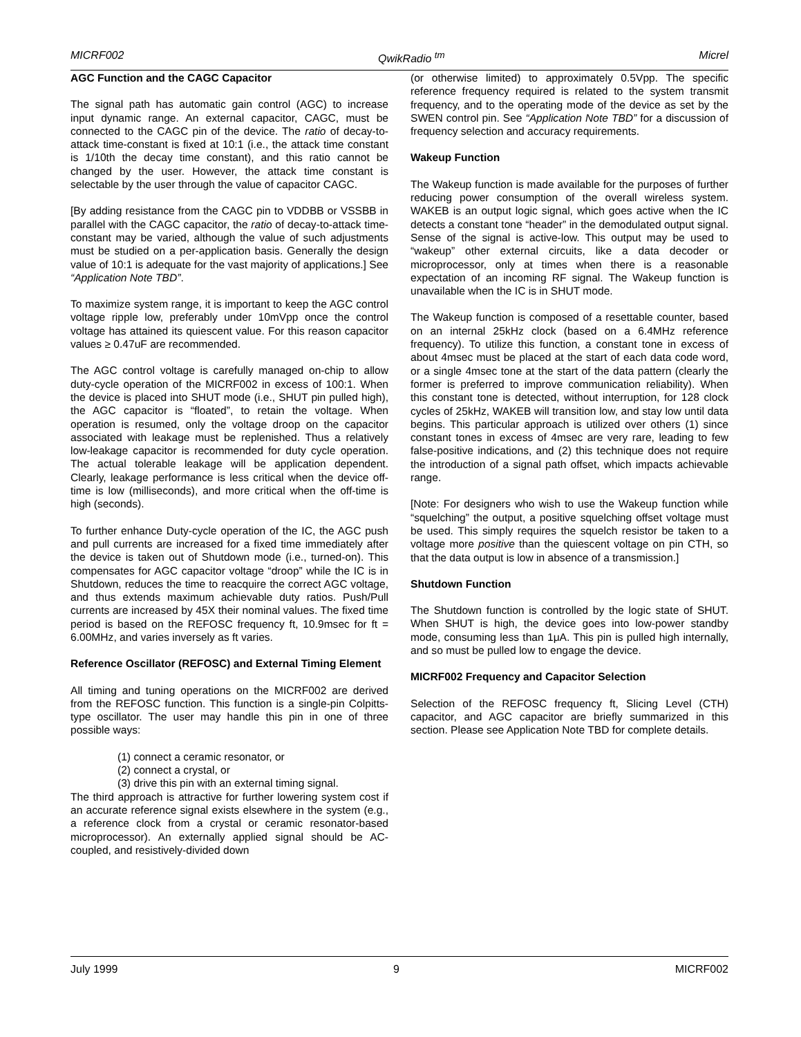MICRF002 QwikRadio <sup>tm</sup> Micrel
AGC Function and the CAGC Capacitor
The signal path has automatic gain control (AGC) to increase input dynamic range. An external capacitor, CAGC, must be connected to the CAGC pin of the device. The ratio of decay-to-attack time-constant is fixed at 10:1 (i.e., the attack time constant is 1/10th the decay time constant), and this ratio cannot be changed by the user. However, the attack time constant is selectable by the user through the value of capacitor CAGC.
[By adding resistance from the CAGC pin to VDDBB or VSSBB in parallel with the CAGC capacitor, the ratio of decay-to-attack time-constant may be varied, although the value of such adjustments must be studied on a per-application basis. Generally the design value of 10:1 is adequate for the vast majority of applications.] See “Application Note TBD”.
To maximize system range, it is important to keep the AGC control voltage ripple low, preferably under 10mVpp once the control voltage has attained its quiescent value. For this reason capacitor values ≥ 0.47uF are recommended.
The AGC control voltage is carefully managed on-chip to allow duty-cycle operation of the MICRF002 in excess of 100:1. When the device is placed into SHUT mode (i.e., SHUT pin pulled high), the AGC capacitor is “floated”, to retain the voltage. When operation is resumed, only the voltage droop on the capacitor associated with leakage must be replenished. Thus a relatively low-leakage capacitor is recommended for duty cycle operation. The actual tolerable leakage will be application dependent. Clearly, leakage performance is less critical when the device off-time is low (milliseconds), and more critical when the off-time is high (seconds).
To further enhance Duty-cycle operation of the IC, the AGC push and pull currents are increased for a fixed time immediately after the device is taken out of Shutdown mode (i.e., turned-on). This compensates for AGC capacitor voltage “droop” while the IC is in Shutdown, reduces the time to reacquire the correct AGC voltage, and thus extends maximum achievable duty ratios. Push/Pull currents are increased by 45X their nominal values. The fixed time period is based on the REFOSC frequency ft, 10.9msec for ft = 6.00MHz, and varies inversely as ft varies.
Reference Oscillator (REFOSC) and External Timing Element
All timing and tuning operations on the MICRF002 are derived from the REFOSC function. This function is a single-pin Colpitts-type oscillator. The user may handle this pin in one of three possible ways:
(1) connect a ceramic resonator, or
(2) connect a crystal, or
(3) drive this pin with an external timing signal.
The third approach is attractive for further lowering system cost if an accurate reference signal exists elsewhere in the system (e.g., a reference clock from a crystal or ceramic resonator-based microprocessor). An externally applied signal should be AC-coupled, and resistively-divided down
(or otherwise limited) to approximately 0.5Vpp. The specific reference frequency required is related to the system transmit frequency, and to the operating mode of the device as set by the SWEN control pin. See “Application Note TBD” for a discussion of frequency selection and accuracy requirements.
Wakeup Function
The Wakeup function is made available for the purposes of further reducing power consumption of the overall wireless system. WAKEB is an output logic signal, which goes active when the IC detects a constant tone “header” in the demodulated output signal. Sense of the signal is active-low. This output may be used to “wakeup” other external circuits, like a data decoder or microprocessor, only at times when there is a reasonable expectation of an incoming RF signal. The Wakeup function is unavailable when the IC is in SHUT mode.
The Wakeup function is composed of a resettable counter, based on an internal 25kHz clock (based on a 6.4MHz reference frequency). To utilize this function, a constant tone in excess of about 4msec must be placed at the start of each data code word, or a single 4msec tone at the start of the data pattern (clearly the former is preferred to improve communication reliability). When this constant tone is detected, without interruption, for 128 clock cycles of 25kHz, WAKEB will transition low, and stay low until data begins. This particular approach is utilized over others (1) since constant tones in excess of 4msec are very rare, leading to few false-positive indications, and (2) this technique does not require the introduction of a signal path offset, which impacts achievable range.
[Note: For designers who wish to use the Wakeup function while “squelching” the output, a positive squelching offset voltage must be used. This simply requires the squelch resistor be taken to a voltage more positive than the quiescent voltage on pin CTH, so that the data output is low in absence of a transmission.]
Shutdown Function
The Shutdown function is controlled by the logic state of SHUT. When SHUT is high, the device goes into low-power standby mode, consuming less than 1μA. This pin is pulled high internally, and so must be pulled low to engage the device.
MICRF002 Frequency and Capacitor Selection
Selection of the REFOSC frequency ft, Slicing Level (CTH) capacitor, and AGC capacitor are briefly summarized in this section. Please see Application Note TBD for complete details.
July 1999 9 MICRF002